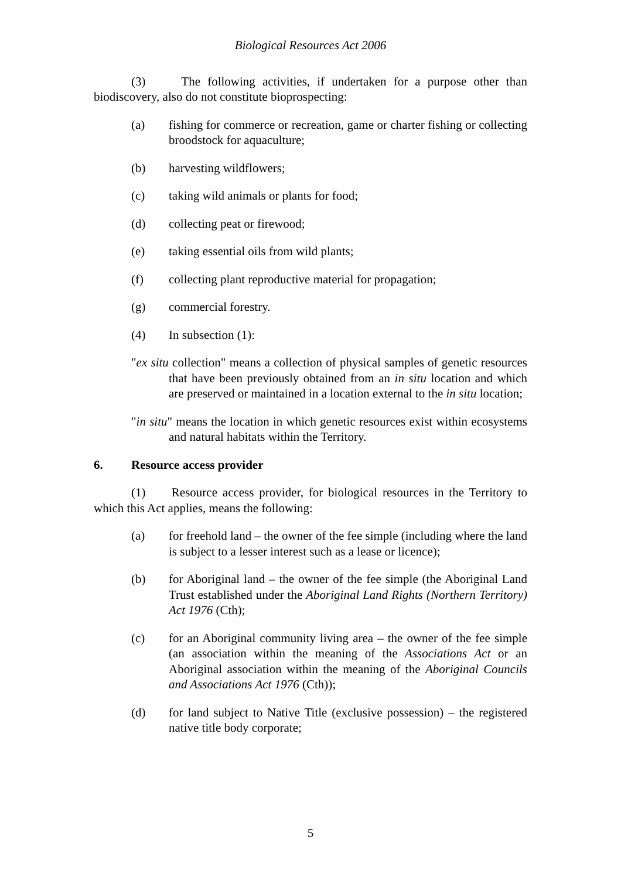Biological Resources Act 2006
(3) The following activities, if undertaken for a purpose other than biodiscovery, also do not constitute bioprospecting:
(a) fishing for commerce or recreation, game or charter fishing or collecting broodstock for aquaculture;
(b) harvesting wildflowers;
(c) taking wild animals or plants for food;
(d) collecting peat or firewood;
(e) taking essential oils from wild plants;
(f) collecting plant reproductive material for propagation;
(g) commercial forestry.
(4) In subsection (1):
"ex situ collection" means a collection of physical samples of genetic resources that have been previously obtained from an in situ location and which are preserved or maintained in a location external to the in situ location;
"in situ" means the location in which genetic resources exist within ecosystems and natural habitats within the Territory.
6. Resource access provider
(1) Resource access provider, for biological resources in the Territory to which this Act applies, means the following:
(a) for freehold land – the owner of the fee simple (including where the land is subject to a lesser interest such as a lease or licence);
(b) for Aboriginal land – the owner of the fee simple (the Aboriginal Land Trust established under the Aboriginal Land Rights (Northern Territory) Act 1976 (Cth);
(c) for an Aboriginal community living area – the owner of the fee simple (an association within the meaning of the Associations Act or an Aboriginal association within the meaning of the Aboriginal Councils and Associations Act 1976 (Cth));
(d) for land subject to Native Title (exclusive possession) – the registered native title body corporate;
5